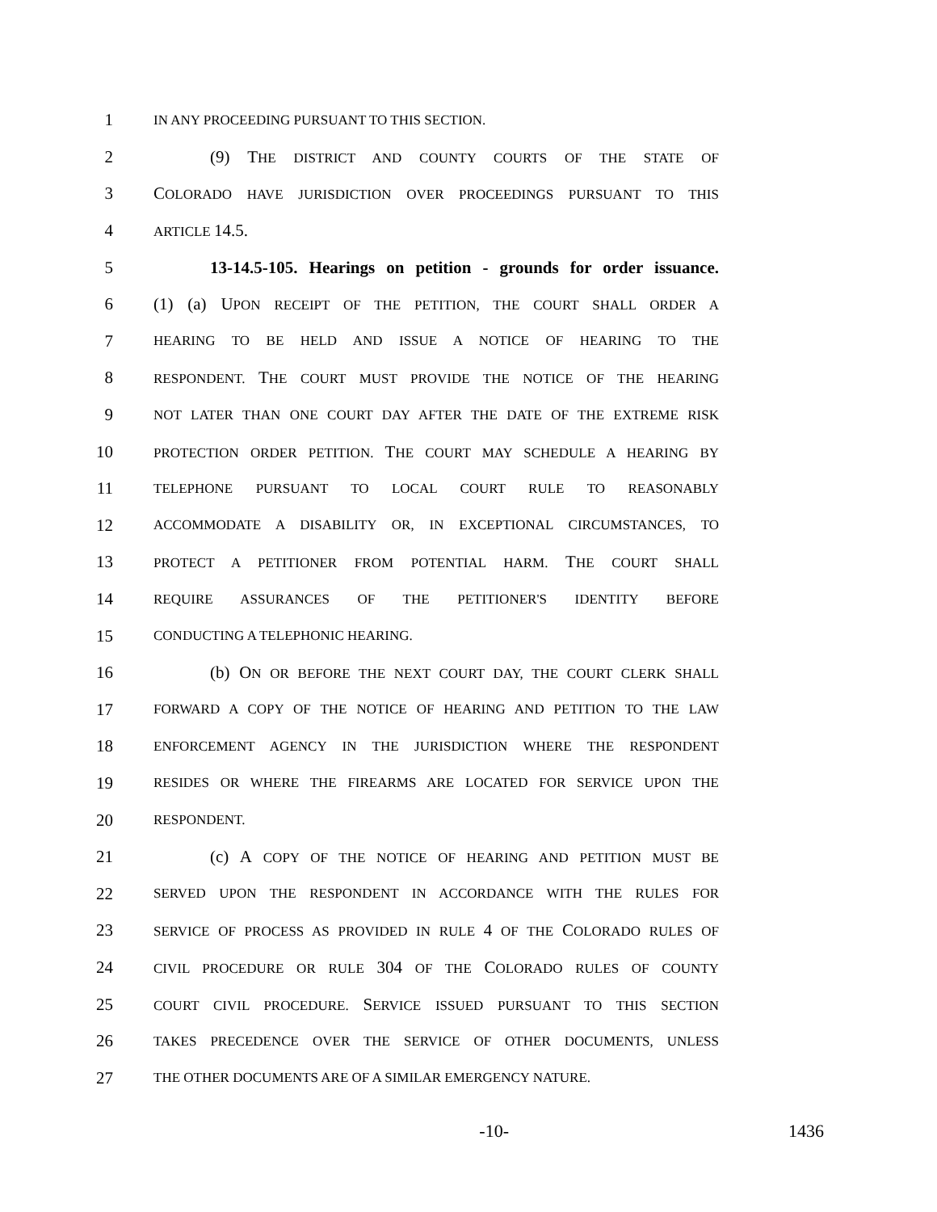1 IN ANY PROCEEDING PURSUANT TO THIS SECTION.
2 (9) THE DISTRICT AND COUNTY COURTS OF THE STATE OF
3 COLORADO HAVE JURISDICTION OVER PROCEEDINGS PURSUANT TO THIS
4 ARTICLE 14.5.
5 13-14.5-105. Hearings on petition - grounds for order issuance.
6 (1) (a) UPON RECEIPT OF THE PETITION, THE COURT SHALL ORDER A
7 HEARING TO BE HELD AND ISSUE A NOTICE OF HEARING TO THE
8 RESPONDENT. THE COURT MUST PROVIDE THE NOTICE OF THE HEARING
9 NOT LATER THAN ONE COURT DAY AFTER THE DATE OF THE EXTREME RISK
10 PROTECTION ORDER PETITION. THE COURT MAY SCHEDULE A HEARING BY
11 TELEPHONE PURSUANT TO LOCAL COURT RULE TO REASONABLY
12 ACCOMMODATE A DISABILITY OR, IN EXCEPTIONAL CIRCUMSTANCES, TO
13 PROTECT A PETITIONER FROM POTENTIAL HARM. THE COURT SHALL
14 REQUIRE ASSURANCES OF THE PETITIONER'S IDENTITY BEFORE
15 CONDUCTING A TELEPHONIC HEARING.
16 (b) ON OR BEFORE THE NEXT COURT DAY, THE COURT CLERK SHALL
17 FORWARD A COPY OF THE NOTICE OF HEARING AND PETITION TO THE LAW
18 ENFORCEMENT AGENCY IN THE JURISDICTION WHERE THE RESPONDENT
19 RESIDES OR WHERE THE FIREARMS ARE LOCATED FOR SERVICE UPON THE
20 RESPONDENT.
21 (c) A COPY OF THE NOTICE OF HEARING AND PETITION MUST BE
22 SERVED UPON THE RESPONDENT IN ACCORDANCE WITH THE RULES FOR
23 SERVICE OF PROCESS AS PROVIDED IN RULE 4 OF THE COLORADO RULES OF
24 CIVIL PROCEDURE OR RULE 304 OF THE COLORADO RULES OF COUNTY
25 COURT CIVIL PROCEDURE. SERVICE ISSUED PURSUANT TO THIS SECTION
26 TAKES PRECEDENCE OVER THE SERVICE OF OTHER DOCUMENTS, UNLESS
27 THE OTHER DOCUMENTS ARE OF A SIMILAR EMERGENCY NATURE.
-10- 1436